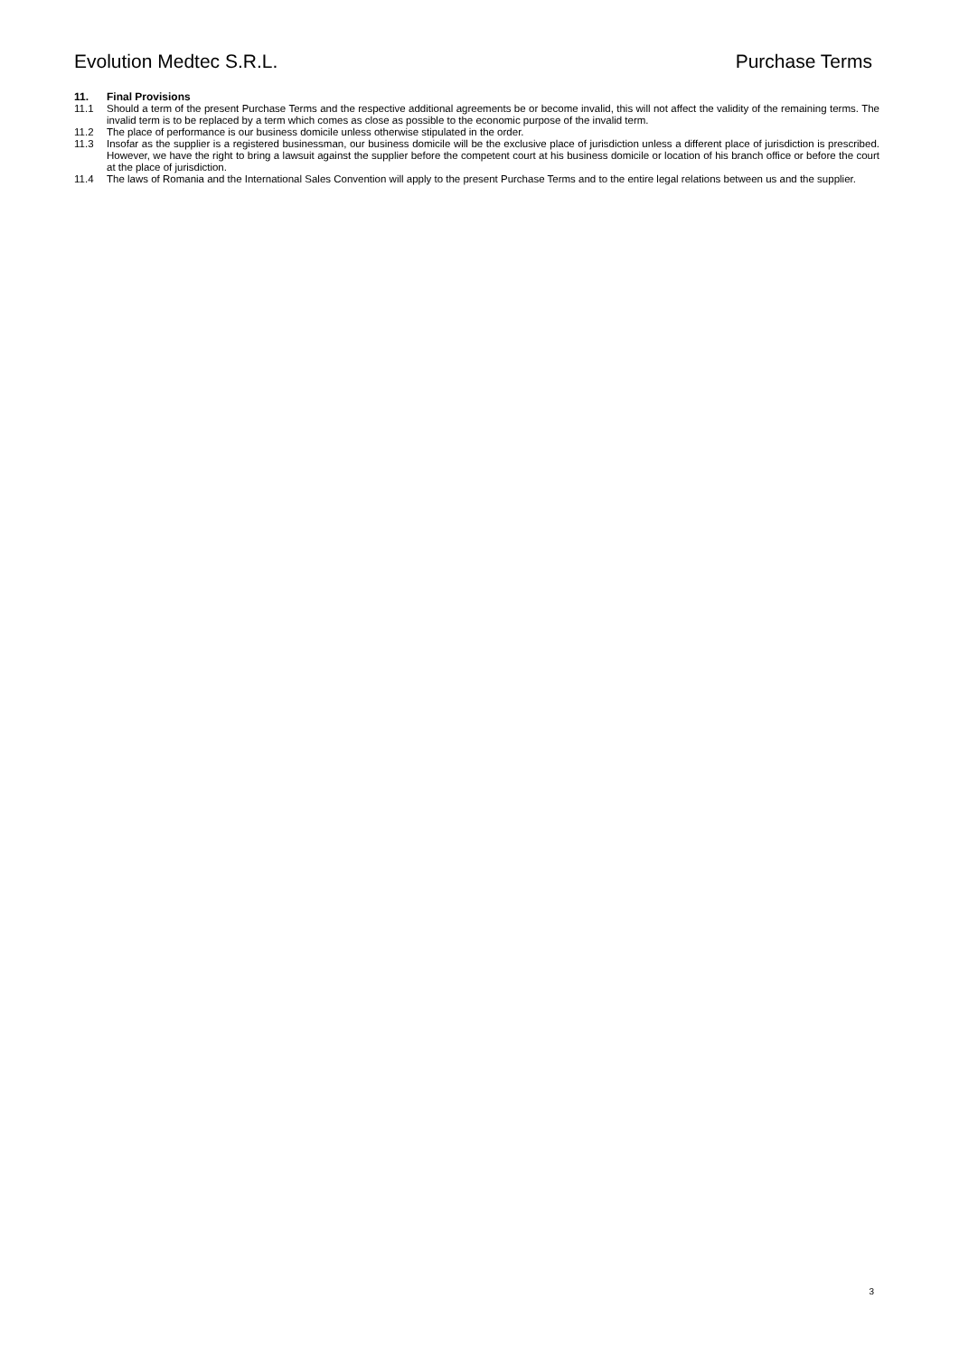Evolution Medtec S.R.L. Purchase Terms
11. Final Provisions
11.1 Should a term of the present Purchase Terms and the respective additional agreements be or become invalid, this will not affect the validity of the remaining terms. The invalid term is to be replaced by a term which comes as close as possible to the economic purpose of the invalid term.
11.2 The place of performance is our business domicile unless otherwise stipulated in the order.
11.3 Insofar as the supplier is a registered businessman, our business domicile will be the exclusive place of jurisdiction unless a different place of jurisdiction is prescribed. However, we have the right to bring a lawsuit against the supplier before the competent court at his business domicile or location of his branch office or before the court at the place of jurisdiction.
11.4 The laws of Romania and the International Sales Convention will apply to the present Purchase Terms and to the entire legal relations between us and the supplier.
3